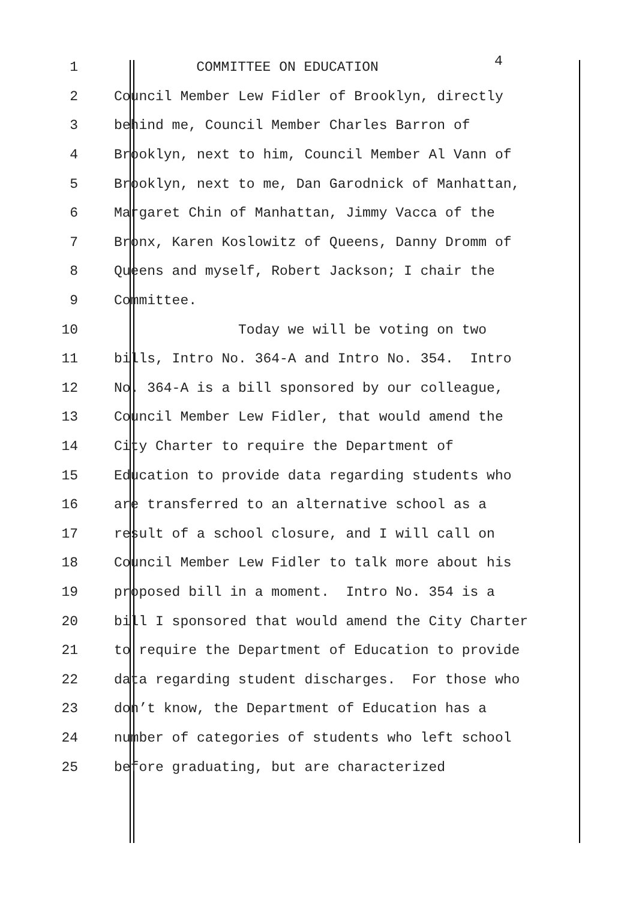1 COMMITTEE ON EDUCATION 4
2 Council Member Lew Fidler of Brooklyn, directly
3 behind me, Council Member Charles Barron of
4 Brooklyn, next to him, Council Member Al Vann of
5 Brooklyn, next to me, Dan Garodnick of Manhattan,
6 Margaret Chin of Manhattan, Jimmy Vacca of the
7 Bronx, Karen Koslowitz of Queens, Danny Dromm of
8 Queens and myself, Robert Jackson; I chair the
9 Committee.
10 Today we will be voting on two
11 bills, Intro No. 364-A and Intro No. 354. Intro
12 No. 364-A is a bill sponsored by our colleague,
13 Council Member Lew Fidler, that would amend the
14 City Charter to require the Department of
15 Education to provide data regarding students who
16 are transferred to an alternative school as a
17 result of a school closure, and I will call on
18 Council Member Lew Fidler to talk more about his
19 proposed bill in a moment. Intro No. 354 is a
20 bill I sponsored that would amend the City Charter
21 to require the Department of Education to provide
22 data regarding student discharges. For those who
23 don’t know, the Department of Education has a
24 number of categories of students who left school
25 before graduating, but are characterized